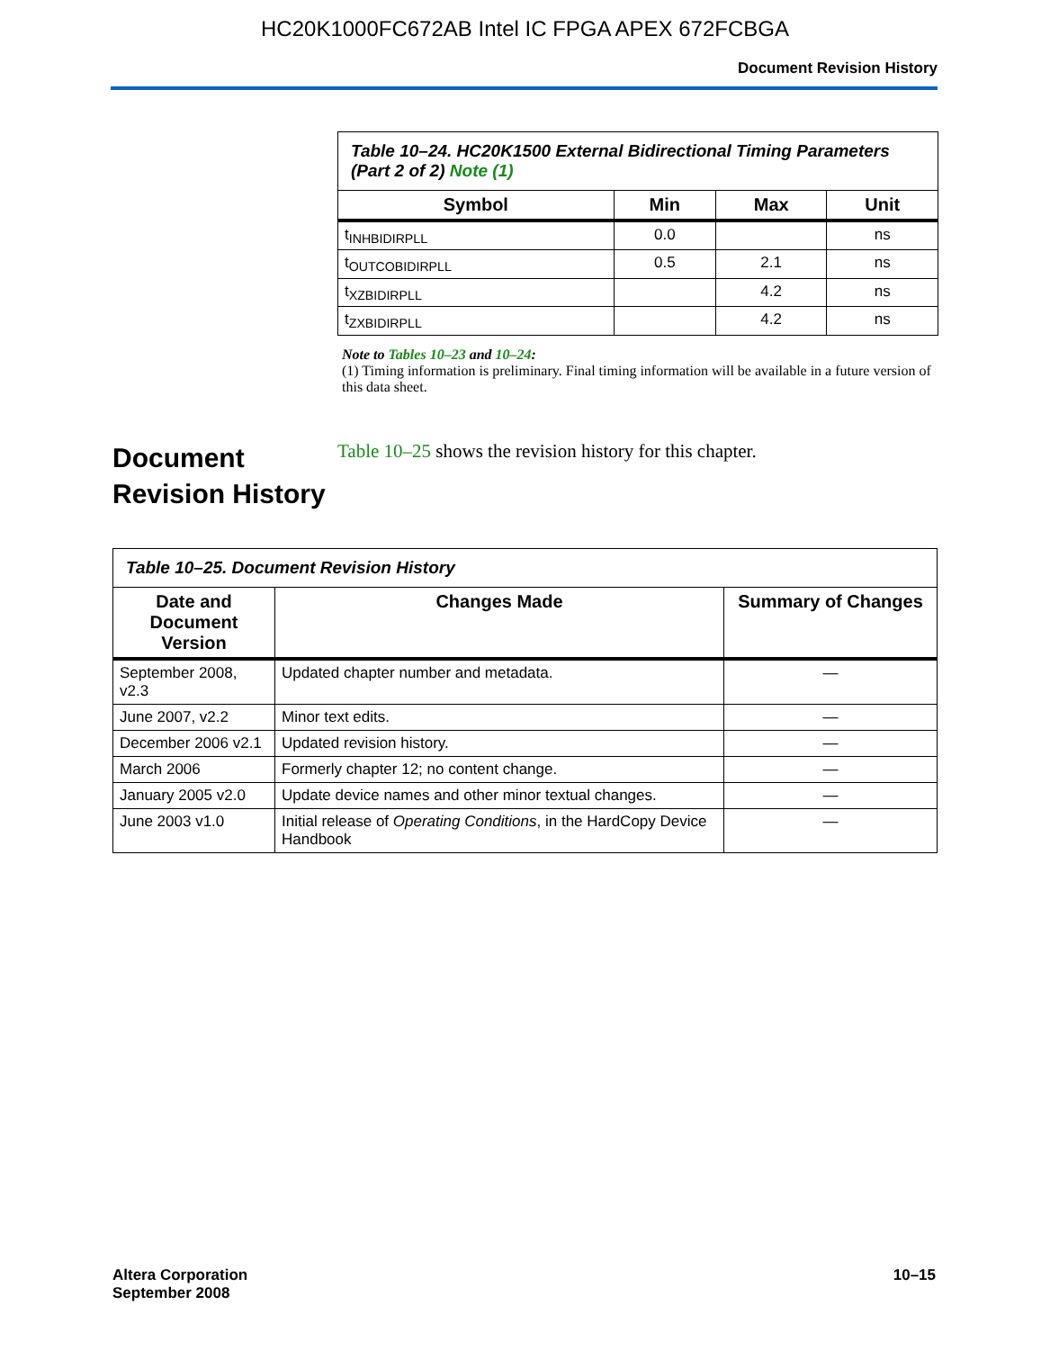HC20K1000FC672AB Intel IC FPGA APEX 672FCBGA
Document Revision History
| Table 10–24. HC20K1500 External Bidirectional Timing Parameters (Part 2 of 2) Note (1) | | | |
| --- | --- | --- | --- |
| Symbol | Min | Max | Unit |
| t<sub>INHBIDIRPLL</sub> | 0.0 | | ns |
| t<sub>OUTCOBIDIRPLL</sub> | 0.5 | 2.1 | ns |
| t<sub>XZBIDIRPLL</sub> | | 4.2 | ns |
| t<sub>ZXBIDIRPLL</sub> | | 4.2 | ns |
Note to Tables 10–23 and 10–24:
(1) Timing information is preliminary. Final timing information will be available in a future version of this data sheet.
Document Revision History
Table 10–25 shows the revision history for this chapter.
| Table 10–25. Document Revision History | | |
| --- | --- | --- |
| Date and Document Version | Changes Made | Summary of Changes |
| September 2008, v2.3 | Updated chapter number and metadata. | — |
| June 2007, v2.2 | Minor text edits. | — |
| December 2006 v2.1 | Updated revision history. | — |
| March 2006 | Formerly chapter 12; no content change. | — |
| January 2005 v2.0 | Update device names and other minor textual changes. | — |
| June 2003 v1.0 | Initial release of Operating Conditions , in the HardCopy Device Handbook | — |
Altera Corporation
September 2008
10–15